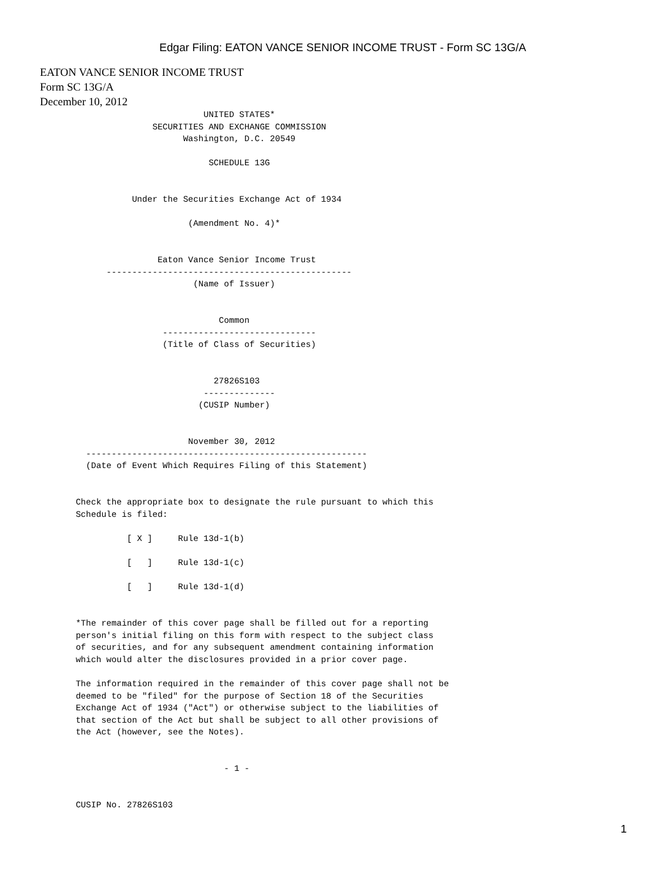Edgar Filing: EATON VANCE SENIOR INCOME TRUST - Form SC 13G/A
EATON VANCE SENIOR INCOME TRUST
Form SC 13G/A
December 10, 2012
                                UNITED STATES*
                      SECURITIES AND EXCHANGE COMMISSION
                            Washington, D.C. 20549

                                 SCHEDULE 13G


                  Under the Securities Exchange Act of 1934

                             (Amendment No. 4)*


                       Eaton Vance Senior Income Trust
             ------------------------------------------------
                              (Name of Issuer)


                                   Common
                        ------------------------------
                        (Title of Class of Securities)


                                  27826S103
                                --------------
                               (CUSIP Number)


                             November 30, 2012
         -------------------------------------------------------
         (Date of Event Which Requires Filing of this Statement)


       Check the appropriate box to designate the rule pursuant to which this
       Schedule is filed:

                 [ X ]     Rule 13d-1(b)

                 [   ]     Rule 13d-1(c)

                 [   ]     Rule 13d-1(d)


       *The remainder of this cover page shall be filled out for a reporting
       person's initial filing on this form with respect to the subject class
       of securities, and for any subsequent amendment containing information
       which would alter the disclosures provided in a prior cover page.

       The information required in the remainder of this cover page shall not be
       deemed to be "filed" for the purpose of Section 18 of the Securities
       Exchange Act of 1934 ("Act") or otherwise subject to the liabilities of
       that section of the Act but shall be subject to all other provisions of
       the Act (however, see the Notes).


                                    - 1 -


       CUSIP No. 27826S103
1